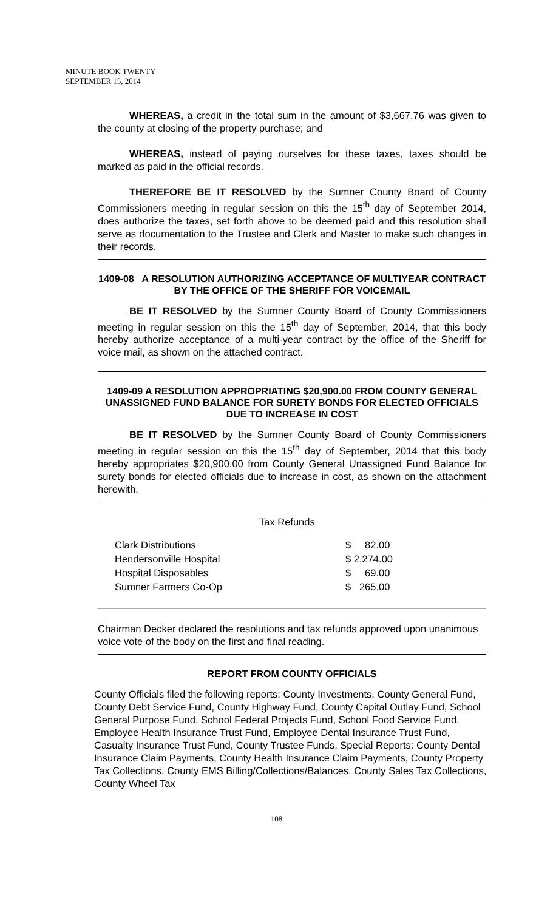MINUTE BOOK TWENTY
SEPTEMBER 15, 2014
WHEREAS, a credit in the total sum in the amount of $3,667.76 was given to the county at closing of the property purchase; and
WHEREAS, instead of paying ourselves for these taxes, taxes should be marked as paid in the official records.
THEREFORE BE IT RESOLVED by the Sumner County Board of County Commissioners meeting in regular session on this the 15<sup>th</sup> day of September 2014, does authorize the taxes, set forth above to be deemed paid and this resolution shall serve as documentation to the Trustee and Clerk and Master to make such changes in their records.
1409-08 A RESOLUTION AUTHORIZING ACCEPTANCE OF MULTIYEAR CONTRACT BY THE OFFICE OF THE SHERIFF FOR VOICEMAIL
BE IT RESOLVED by the Sumner County Board of County Commissioners meeting in regular session on this the 15<sup>th</sup> day of September, 2014, that this body hereby authorize acceptance of a multi-year contract by the office of the Sheriff for voice mail, as shown on the attached contract.
1409-09 A RESOLUTION APPROPRIATING $20,900.00 FROM COUNTY GENERAL UNASSIGNED FUND BALANCE FOR SURETY BONDS FOR ELECTED OFFICIALS DUE TO INCREASE IN COST
BE IT RESOLVED by the Sumner County Board of County Commissioners meeting in regular session on this the 15<sup>th</sup> day of September, 2014 that this body hereby appropriates $20,900.00 from County General Unassigned Fund Balance for surety bonds for elected officials due to increase in cost, as shown on the attachment herewith.
Tax Refunds
| Clark Distributions | $ 82.00 |
| Hendersonville Hospital | $ 2,274.00 |
| Hospital Disposables | $ 69.00 |
| Sumner Farmers Co-Op | $ 265.00 |
Chairman Decker declared the resolutions and tax refunds approved upon unanimous voice vote of the body on the first and final reading.
REPORT FROM COUNTY OFFICIALS
County Officials filed the following reports: County Investments, County General Fund, County Debt Service Fund, County Highway Fund, County Capital Outlay Fund, School General Purpose Fund, School Federal Projects Fund, School Food Service Fund, Employee Health Insurance Trust Fund, Employee Dental Insurance Trust Fund, Casualty Insurance Trust Fund, County Trustee Funds, Special Reports: County Dental Insurance Claim Payments, County Health Insurance Claim Payments, County Property Tax Collections, County EMS Billing/Collections/Balances, County Sales Tax Collections, County Wheel Tax
108